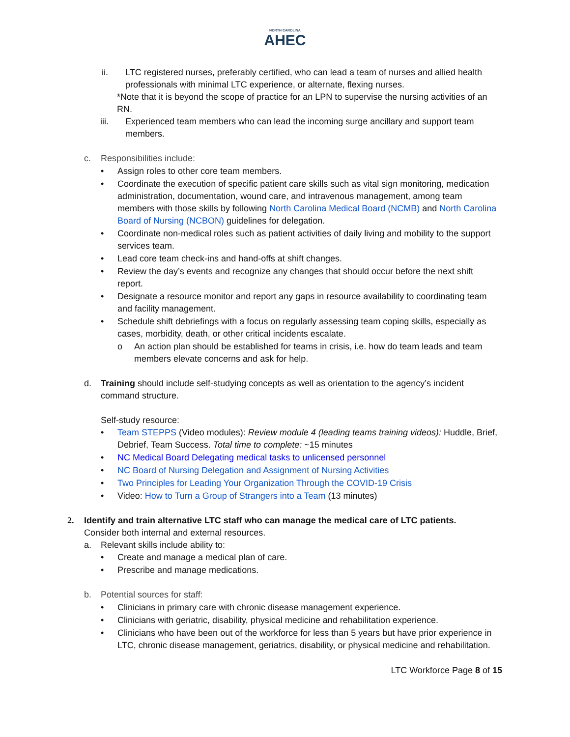NORTH CAROLINA
AHEC
ii. LTC registered nurses, preferably certified, who can lead a team of nurses and allied health professionals with minimal LTC experience, or alternate, flexing nurses.
*Note that it is beyond the scope of practice for an LPN to supervise the nursing activities of an RN.
iii. Experienced team members who can lead the incoming surge ancillary and support team members.
c. Responsibilities include:
• Assign roles to other core team members.
• Coordinate the execution of specific patient care skills such as vital sign monitoring, medication administration, documentation, wound care, and intravenous management, among team members with those skills by following North Carolina Medical Board (NCMB) and North Carolina Board of Nursing (NCBON) guidelines for delegation.
• Coordinate non-medical roles such as patient activities of daily living and mobility to the support services team.
• Lead core team check-ins and hand-offs at shift changes.
• Review the day’s events and recognize any changes that should occur before the next shift report.
• Designate a resource monitor and report any gaps in resource availability to coordinating team and facility management.
• Schedule shift debriefings with a focus on regularly assessing team coping skills, especially as cases, morbidity, death, or other critical incidents escalate.
o An action plan should be established for teams in crisis, i.e. how do team leads and team members elevate concerns and ask for help.
d. Training should include self-studying concepts as well as orientation to the agency’s incident command structure.
Self-study resource:
• Team STEPPS (Video modules): Review module 4 (leading teams training videos): Huddle, Brief, Debrief, Team Success. Total time to complete: ~15 minutes
• NC Medical Board Delegating medical tasks to unlicensed personnel
• NC Board of Nursing Delegation and Assignment of Nursing Activities
• Two Principles for Leading Your Organization Through the COVID-19 Crisis
• Video: How to Turn a Group of Strangers into a Team (13 minutes)
2. Identify and train alternative LTC staff who can manage the medical care of LTC patients. Consider both internal and external resources.
a. Relevant skills include ability to:
• Create and manage a medical plan of care.
• Prescribe and manage medications.
b. Potential sources for staff:
• Clinicians in primary care with chronic disease management experience.
• Clinicians with geriatric, disability, physical medicine and rehabilitation experience.
• Clinicians who have been out of the workforce for less than 5 years but have prior experience in LTC, chronic disease management, geriatrics, disability, or physical medicine and rehabilitation.
LTC Workforce Page 8 of 15